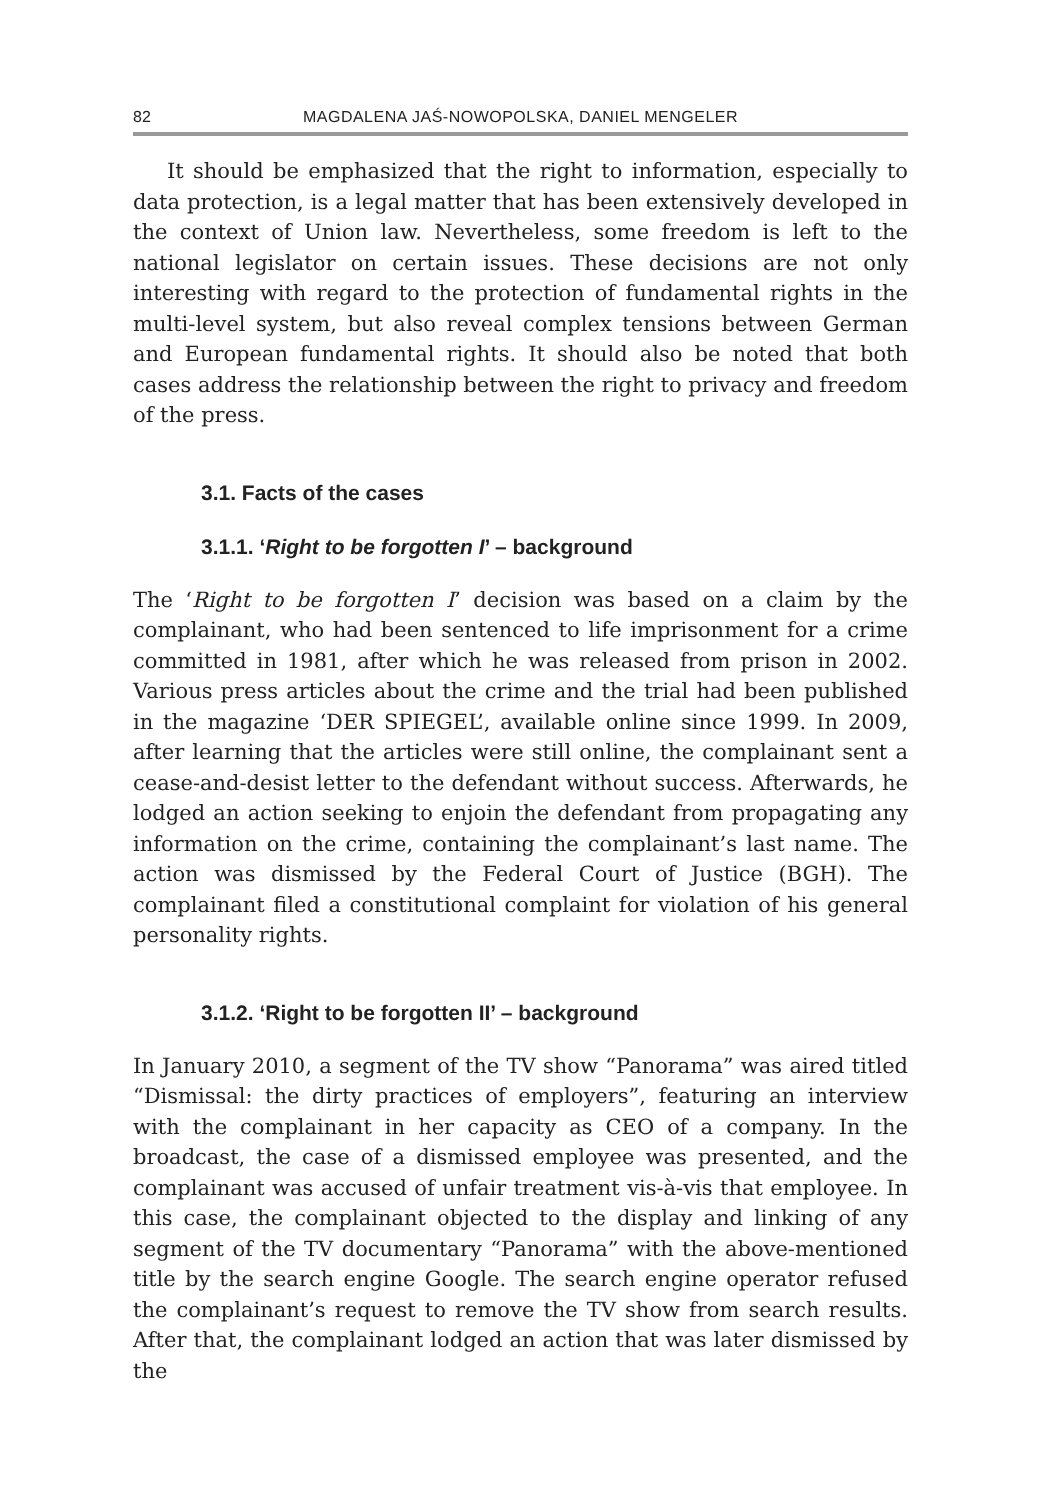82 MAGDALENA JAŚ-NOWOPOLSKA, DANIEL MENGELER
It should be emphasized that the right to information, especially to data protection, is a legal matter that has been extensively developed in the context of Union law. Nevertheless, some freedom is left to the national legislator on certain issues. These decisions are not only interesting with regard to the protection of fundamental rights in the multi-level system, but also reveal complex tensions between German and European fundamental rights. It should also be noted that both cases address the relationship between the right to privacy and freedom of the press.
3.1. Facts of the cases
3.1.1. ‘Right to be forgotten I’ – background
The ‘Right to be forgotten I’ decision was based on a claim by the complainant, who had been sentenced to life imprisonment for a crime committed in 1981, after which he was released from prison in 2002. Various press articles about the crime and the trial had been published in the magazine ‘DER SPIEGEL’, available online since 1999. In 2009, after learning that the articles were still online, the complainant sent a cease-and-desist letter to the defendant without success. Afterwards, he lodged an action seeking to enjoin the defendant from propagating any information on the crime, containing the complainant’s last name. The action was dismissed by the Federal Court of Justice (BGH). The complainant filed a constitutional complaint for violation of his general personality rights.
3.1.2. ‘Right to be forgotten II’ – background
In January 2010, a segment of the TV show “Panorama” was aired titled “Dismissal: the dirty practices of employers”, featuring an interview with the complainant in her capacity as CEO of a company. In the broadcast, the case of a dismissed employee was presented, and the complainant was accused of unfair treatment vis-à-vis that employee. In this case, the complainant objected to the display and linking of any segment of the TV documentary “Panorama” with the above-mentioned title by the search engine Google. The search engine operator refused the complainant’s request to remove the TV show from search results. After that, the complainant lodged an action that was later dismissed by the